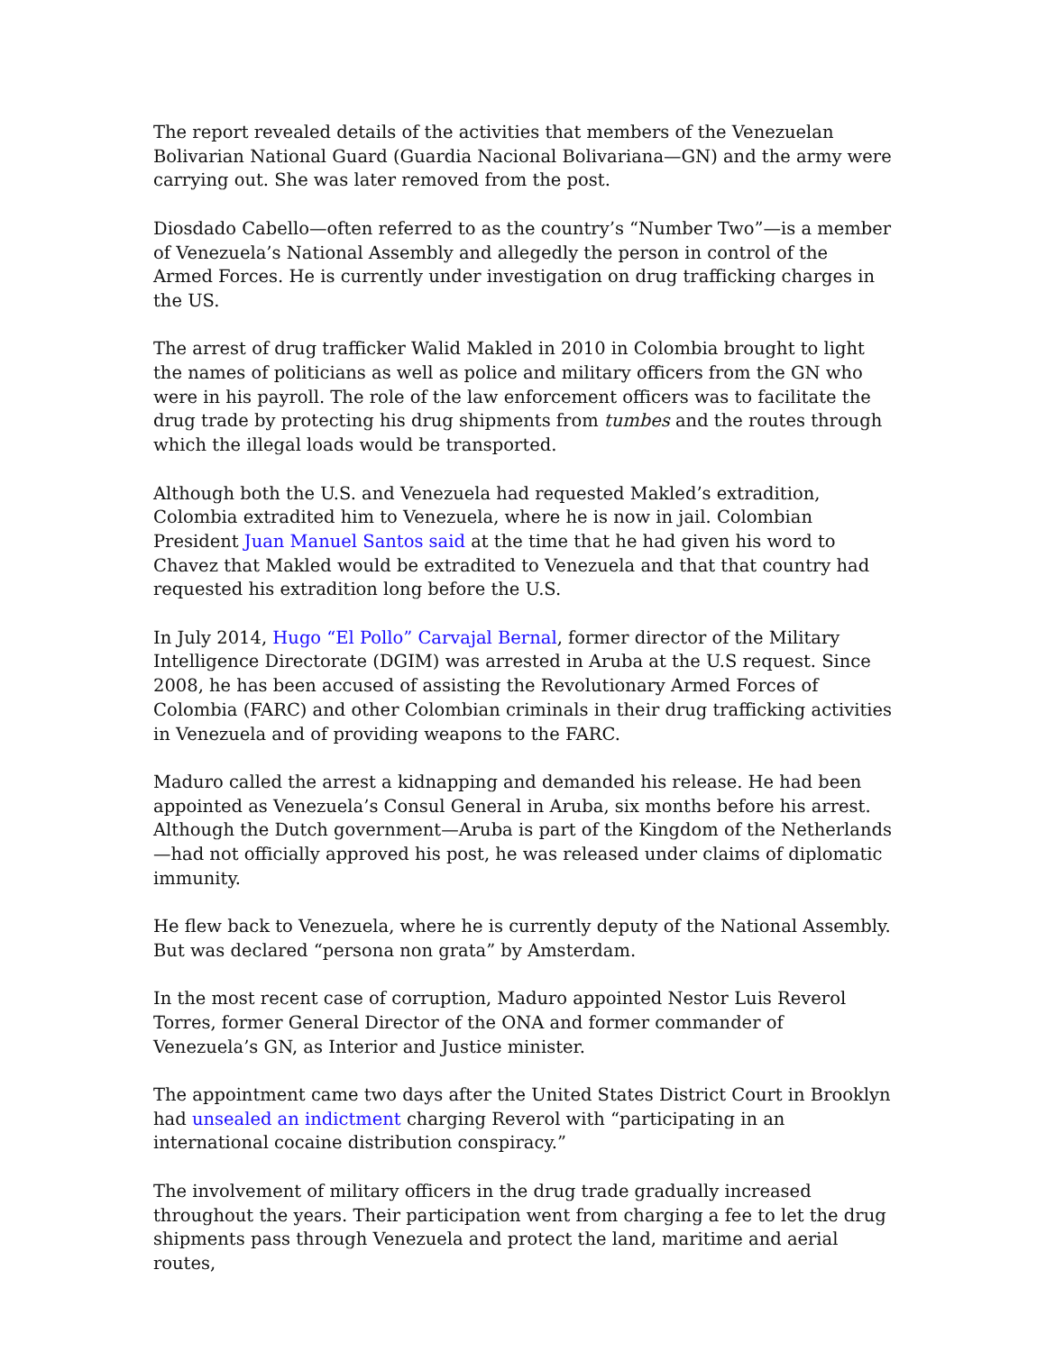The report revealed details of the activities that members of the Venezuelan Bolivarian National Guard (Guardia Nacional Bolivariana—GN) and the army were carrying out. She was later removed from the post.
Diosdado Cabello—often referred to as the country’s “Number Two”—is a member of Venezuela’s National Assembly and allegedly the person in control of the Armed Forces. He is currently under investigation on drug trafficking charges in the US.
The arrest of drug trafficker Walid Makled in 2010 in Colombia brought to light the names of politicians as well as police and military officers from the GN who were in his payroll. The role of the law enforcement officers was to facilitate the drug trade by protecting his drug shipments from tumbes and the routes through which the illegal loads would be transported.
Although both the U.S. and Venezuela had requested Makled’s extradition, Colombia extradited him to Venezuela, where he is now in jail. Colombian President Juan Manuel Santos said at the time that he had given his word to Chavez that Makled would be extradited to Venezuela and that that country had requested his extradition long before the U.S.
In July 2014, Hugo “El Pollo” Carvajal Bernal, former director of the Military Intelligence Directorate (DGIM) was arrested in Aruba at the U.S request. Since 2008, he has been accused of assisting the Revolutionary Armed Forces of Colombia (FARC) and other Colombian criminals in their drug trafficking activities in Venezuela and of providing weapons to the FARC.
Maduro called the arrest a kidnapping and demanded his release. He had been appointed as Venezuela’s Consul General in Aruba, six months before his arrest. Although the Dutch government—Aruba is part of the Kingdom of the Netherlands—had not officially approved his post, he was released under claims of diplomatic immunity.
He flew back to Venezuela, where he is currently deputy of the National Assembly. But was declared “persona non grata” by Amsterdam.
In the most recent case of corruption, Maduro appointed Nestor Luis Reverol Torres, former General Director of the ONA and former commander of Venezuela’s GN, as Interior and Justice minister.
The appointment came two days after the United States District Court in Brooklyn had unsealed an indictment charging Reverol with “participating in an international cocaine distribution conspiracy.”
The involvement of military officers in the drug trade gradually increased throughout the years. Their participation went from charging a fee to let the drug shipments pass through Venezuela and protect the land, maritime and aerial routes,